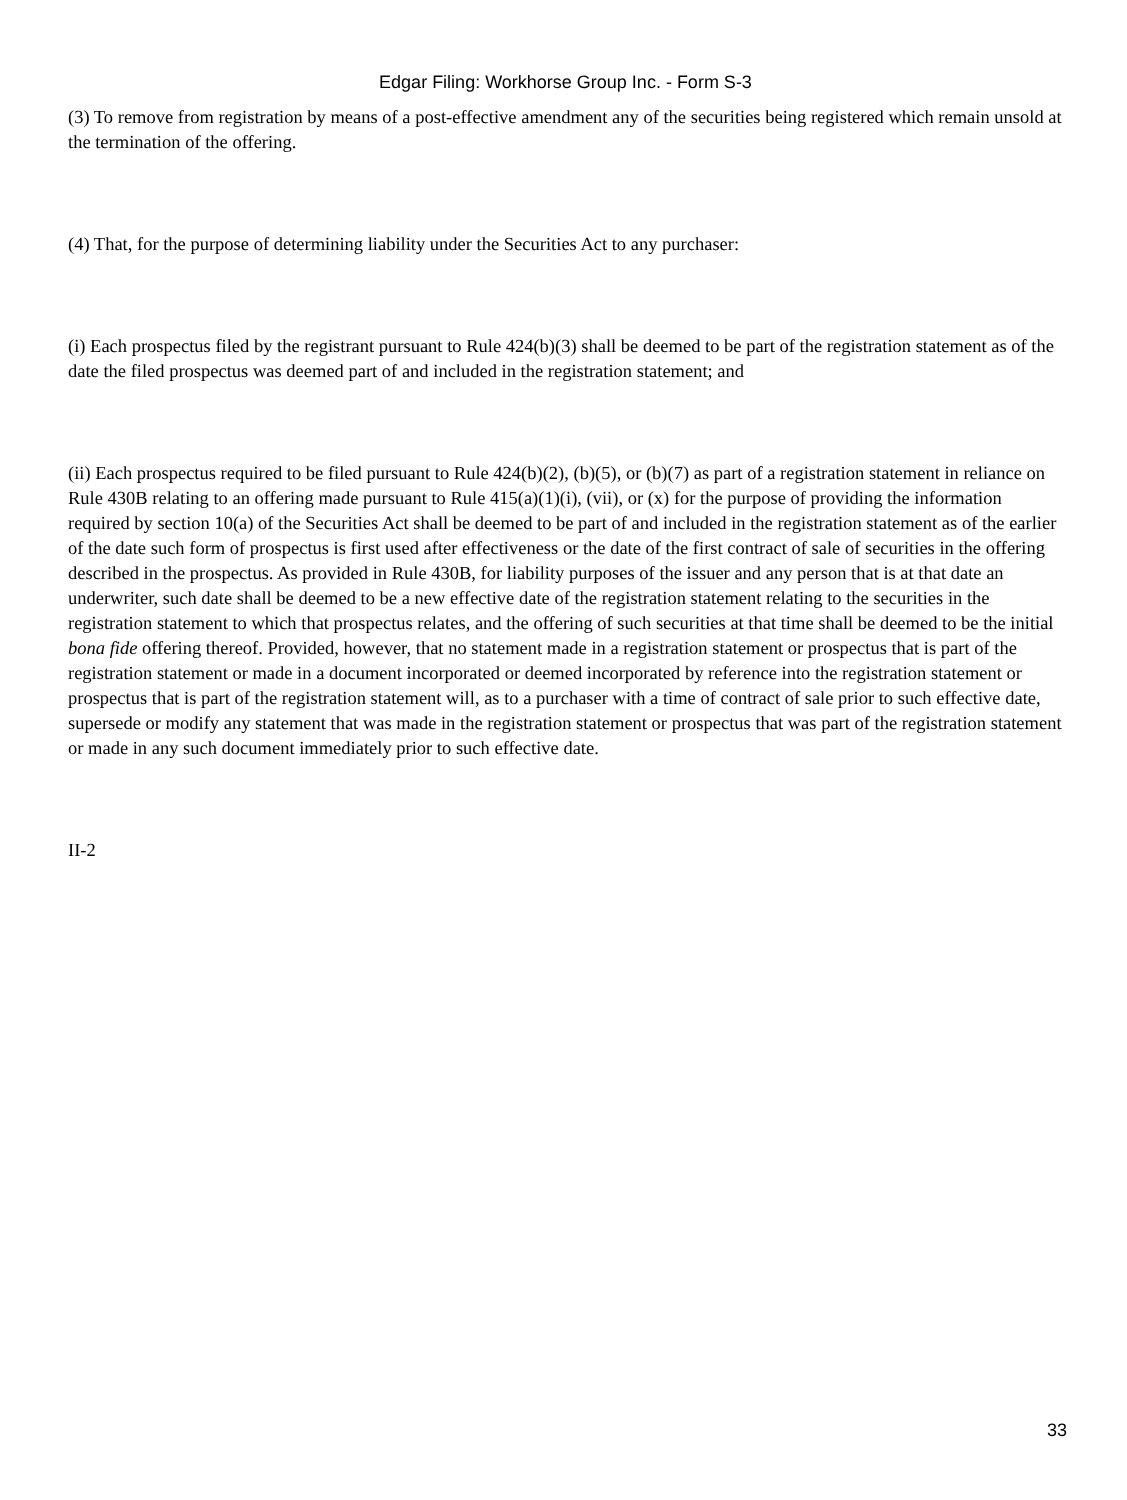Edgar Filing: Workhorse Group Inc. - Form S-3
(3) To remove from registration by means of a post-effective amendment any of the securities being registered which remain unsold at the termination of the offering.
(4) That, for the purpose of determining liability under the Securities Act to any purchaser:
(i) Each prospectus filed by the registrant pursuant to Rule 424(b)(3) shall be deemed to be part of the registration statement as of the date the filed prospectus was deemed part of and included in the registration statement; and
(ii) Each prospectus required to be filed pursuant to Rule 424(b)(2), (b)(5), or (b)(7) as part of a registration statement in reliance on Rule 430B relating to an offering made pursuant to Rule 415(a)(1)(i), (vii), or (x) for the purpose of providing the information required by section 10(a) of the Securities Act shall be deemed to be part of and included in the registration statement as of the earlier of the date such form of prospectus is first used after effectiveness or the date of the first contract of sale of securities in the offering described in the prospectus. As provided in Rule 430B, for liability purposes of the issuer and any person that is at that date an underwriter, such date shall be deemed to be a new effective date of the registration statement relating to the securities in the registration statement to which that prospectus relates, and the offering of such securities at that time shall be deemed to be the initial bona fide offering thereof. Provided, however, that no statement made in a registration statement or prospectus that is part of the registration statement or made in a document incorporated or deemed incorporated by reference into the registration statement or prospectus that is part of the registration statement will, as to a purchaser with a time of contract of sale prior to such effective date, supersede or modify any statement that was made in the registration statement or prospectus that was part of the registration statement or made in any such document immediately prior to such effective date.
II-2
33